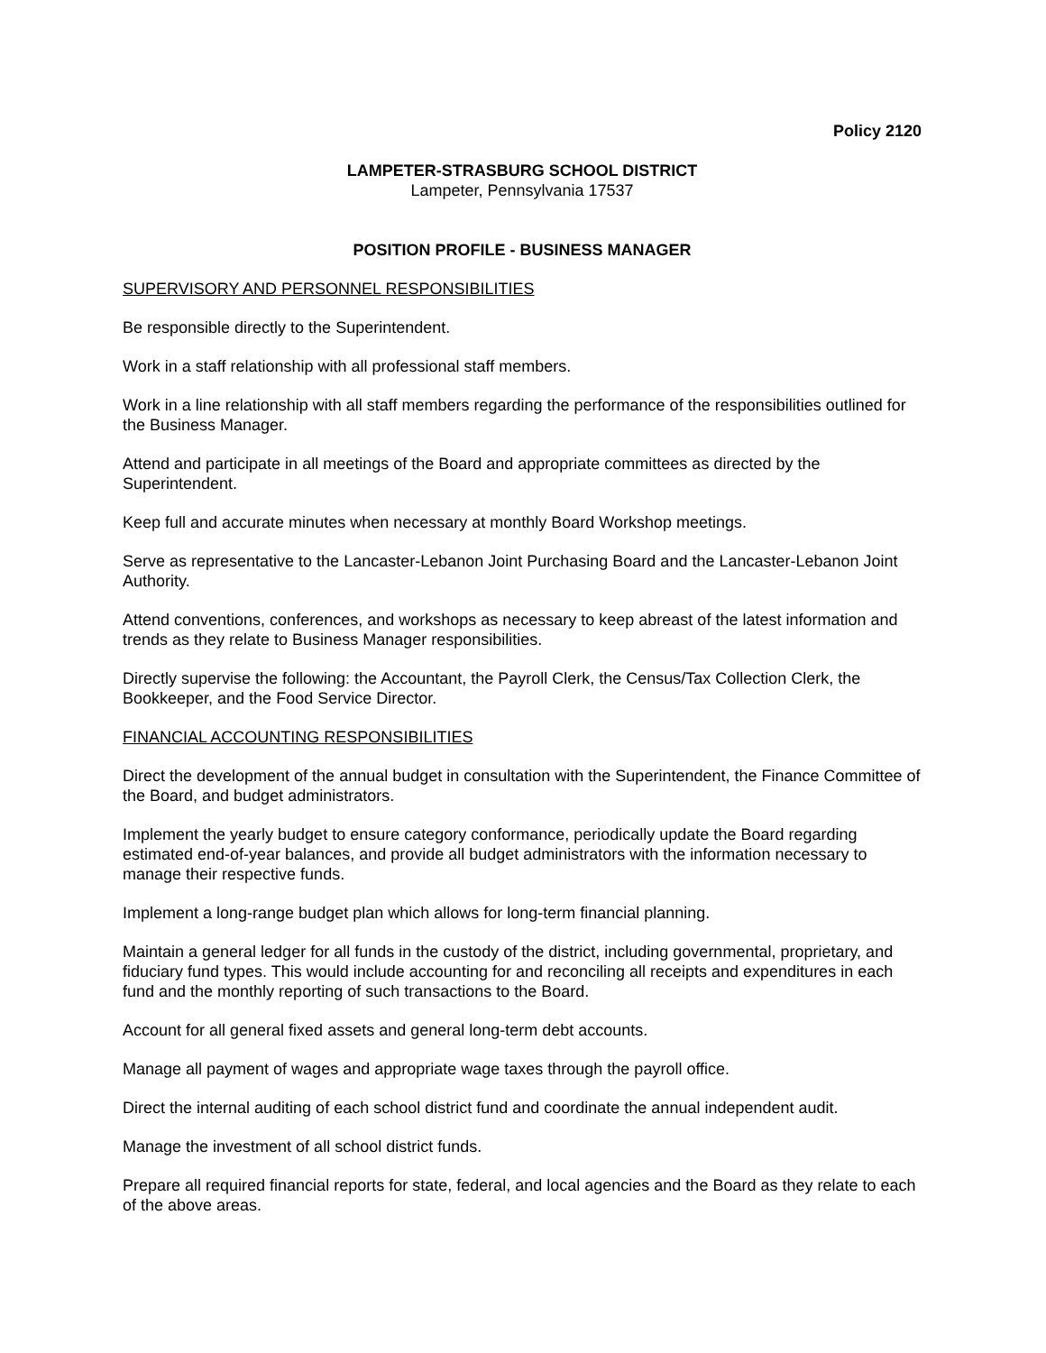Policy 2120
LAMPETER-STRASBURG SCHOOL DISTRICT
Lampeter, Pennsylvania 17537
POSITION PROFILE - BUSINESS MANAGER
SUPERVISORY AND PERSONNEL RESPONSIBILITIES
Be responsible directly to the Superintendent.
Work in a staff relationship with all professional staff members.
Work in a line relationship with all staff members regarding the performance of the responsibilities outlined for the Business Manager.
Attend and participate in all meetings of the Board and appropriate committees as directed by the Superintendent.
Keep full and accurate minutes when necessary at monthly Board Workshop meetings.
Serve as representative to the Lancaster-Lebanon Joint Purchasing Board and the Lancaster-Lebanon Joint Authority.
Attend conventions, conferences, and workshops as necessary to keep abreast of the latest information and trends as they relate to Business Manager responsibilities.
Directly supervise the following: the Accountant, the Payroll Clerk, the Census/Tax Collection Clerk, the Bookkeeper, and the Food Service Director.
FINANCIAL ACCOUNTING RESPONSIBILITIES
Direct the development of the annual budget in consultation with the Superintendent, the Finance Committee of the Board, and budget administrators.
Implement the yearly budget to ensure category conformance, periodically update the Board regarding estimated end-of-year balances, and provide all budget administrators with the information necessary to manage their respective funds.
Implement a long-range budget plan which allows for long-term financial planning.
Maintain a general ledger for all funds in the custody of the district, including governmental, proprietary, and fiduciary fund types. This would include accounting for and reconciling all receipts and expenditures in each fund and the monthly reporting of such transactions to the Board.
Account for all general fixed assets and general long-term debt accounts.
Manage all payment of wages and appropriate wage taxes through the payroll office.
Direct the internal auditing of each school district fund and coordinate the annual independent audit.
Manage the investment of all school district funds.
Prepare all required financial reports for state, federal, and local agencies and the Board as they relate to each of the above areas.